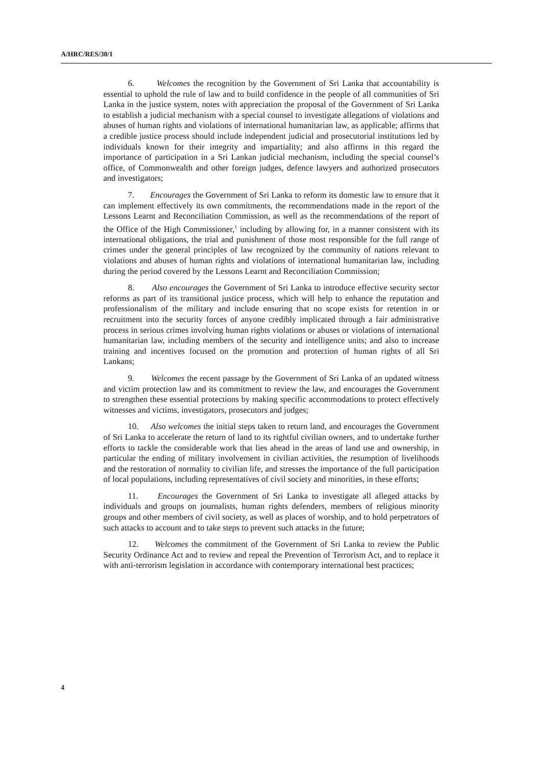A/HRC/RES/30/1
6. Welcomes the recognition by the Government of Sri Lanka that accountability is essential to uphold the rule of law and to build confidence in the people of all communities of Sri Lanka in the justice system, notes with appreciation the proposal of the Government of Sri Lanka to establish a judicial mechanism with a special counsel to investigate allegations of violations and abuses of human rights and violations of international humanitarian law, as applicable; affirms that a credible justice process should include independent judicial and prosecutorial institutions led by individuals known for their integrity and impartiality; and also affirms in this regard the importance of participation in a Sri Lankan judicial mechanism, including the special counsel’s office, of Commonwealth and other foreign judges, defence lawyers and authorized prosecutors and investigators;
7. Encourages the Government of Sri Lanka to reform its domestic law to ensure that it can implement effectively its own commitments, the recommendations made in the report of the Lessons Learnt and Reconciliation Commission, as well as the recommendations of the report of the Office of the High Commissioner,<sup>1</sup> including by allowing for, in a manner consistent with its international obligations, the trial and punishment of those most responsible for the full range of crimes under the general principles of law recognized by the community of nations relevant to violations and abuses of human rights and violations of international humanitarian law, including during the period covered by the Lessons Learnt and Reconciliation Commission;
8. Also encourages the Government of Sri Lanka to introduce effective security sector reforms as part of its transitional justice process, which will help to enhance the reputation and professionalism of the military and include ensuring that no scope exists for retention in or recruitment into the security forces of anyone credibly implicated through a fair administrative process in serious crimes involving human rights violations or abuses or violations of international humanitarian law, including members of the security and intelligence units; and also to increase training and incentives focused on the promotion and protection of human rights of all Sri Lankans;
9. Welcomes the recent passage by the Government of Sri Lanka of an updated witness and victim protection law and its commitment to review the law, and encourages the Government to strengthen these essential protections by making specific accommodations to protect effectively witnesses and victims, investigators, prosecutors and judges;
10. Also welcomes the initial steps taken to return land, and encourages the Government of Sri Lanka to accelerate the return of land to its rightful civilian owners, and to undertake further efforts to tackle the considerable work that lies ahead in the areas of land use and ownership, in particular the ending of military involvement in civilian activities, the resumption of livelihoods and the restoration of normality to civilian life, and stresses the importance of the full participation of local populations, including representatives of civil society and minorities, in these efforts;
11. Encourages the Government of Sri Lanka to investigate all alleged attacks by individuals and groups on journalists, human rights defenders, members of religious minority groups and other members of civil society, as well as places of worship, and to hold perpetrators of such attacks to account and to take steps to prevent such attacks in the future;
12. Welcomes the commitment of the Government of Sri Lanka to review the Public Security Ordinance Act and to review and repeal the Prevention of Terrorism Act, and to replace it with anti-terrorism legislation in accordance with contemporary international best practices;
4